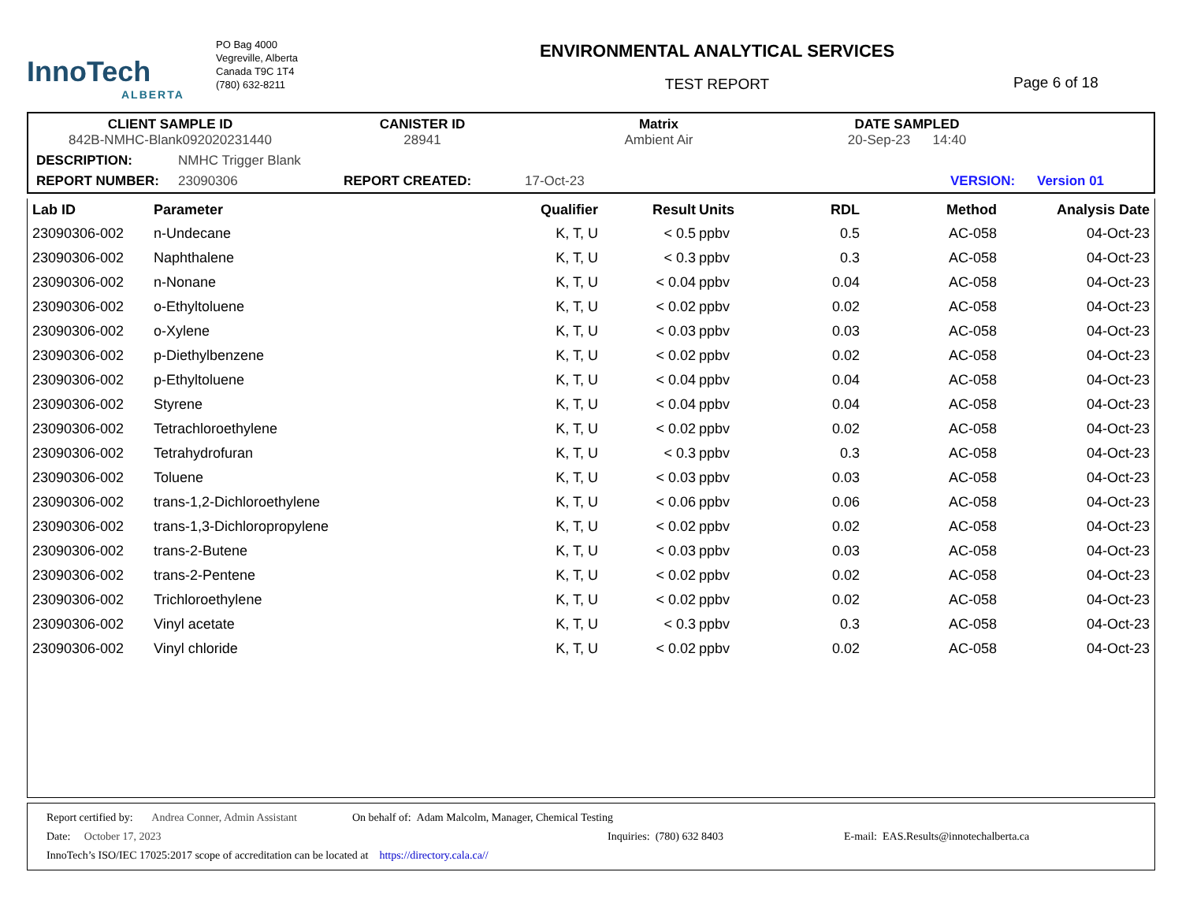InnoTech
ALBERTA
PO Bag 4000
Vegreville, Alberta
Canada T9C 1T4
(780) 632-8211
ENVIRONMENTAL ANALYTICAL SERVICES
TEST REPORT
Page 6 of 18
CLIENT SAMPLE ID
842B-NMHC-Blank092020231440
CANISTER ID
28941
Matrix
Ambient Air
DATE SAMPLED
20-Sep-23 14:40
DESCRIPTION: NMHC Trigger Blank
REPORT NUMBER: 23090306 REPORT CREATED: 17-Oct-23 VERSION: Version 01
| Lab ID | Parameter | Qualifier | Result | Units | RDL | Method | Analysis Date |
| --- | --- | --- | --- | --- | --- | --- | --- |
| 23090306-002 | n-Undecane | K, T, U | < 0.5 | ppbv | 0.5 | AC-058 | 04-Oct-23 |
| 23090306-002 | Naphthalene | K, T, U | < 0.3 | ppbv | 0.3 | AC-058 | 04-Oct-23 |
| 23090306-002 | n-Nonane | K, T, U | < 0.04 | ppbv | 0.04 | AC-058 | 04-Oct-23 |
| 23090306-002 | o-Ethyltoluene | K, T, U | < 0.02 | ppbv | 0.02 | AC-058 | 04-Oct-23 |
| 23090306-002 | o-Xylene | K, T, U | < 0.03 | ppbv | 0.03 | AC-058 | 04-Oct-23 |
| 23090306-002 | p-Diethylbenzene | K, T, U | < 0.02 | ppbv | 0.02 | AC-058 | 04-Oct-23 |
| 23090306-002 | p-Ethyltoluene | K, T, U | < 0.04 | ppbv | 0.04 | AC-058 | 04-Oct-23 |
| 23090306-002 | Styrene | K, T, U | < 0.04 | ppbv | 0.04 | AC-058 | 04-Oct-23 |
| 23090306-002 | Tetrachloroethylene | K, T, U | < 0.02 | ppbv | 0.02 | AC-058 | 04-Oct-23 |
| 23090306-002 | Tetrahydrofuran | K, T, U | < 0.3 | ppbv | 0.3 | AC-058 | 04-Oct-23 |
| 23090306-002 | Toluene | K, T, U | < 0.03 | ppbv | 0.03 | AC-058 | 04-Oct-23 |
| 23090306-002 | trans-1,2-Dichloroethylene | K, T, U | < 0.06 | ppbv | 0.06 | AC-058 | 04-Oct-23 |
| 23090306-002 | trans-1,3-Dichloropropylene | K, T, U | < 0.02 | ppbv | 0.02 | AC-058 | 04-Oct-23 |
| 23090306-002 | trans-2-Butene | K, T, U | < 0.03 | ppbv | 0.03 | AC-058 | 04-Oct-23 |
| 23090306-002 | trans-2-Pentene | K, T, U | < 0.02 | ppbv | 0.02 | AC-058 | 04-Oct-23 |
| 23090306-002 | Trichloroethylene | K, T, U | < 0.02 | ppbv | 0.02 | AC-058 | 04-Oct-23 |
| 23090306-002 | Vinyl acetate | K, T, U | < 0.3 | ppbv | 0.3 | AC-058 | 04-Oct-23 |
| 23090306-002 | Vinyl chloride | K, T, U | < 0.02 | ppbv | 0.02 | AC-058 | 04-Oct-23 |
Report certified by: Andrea Conner, Admin Assistant On behalf of: Adam Malcolm, Manager, Chemical Testing
Date: October 17, 2023 Inquiries: (780) 632 8403 E-mail: EAS.Results@innotechalberta.ca
InnoTech’s ISO/IEC 17025:2017 scope of accreditation can be located at https://directory.cala.ca//